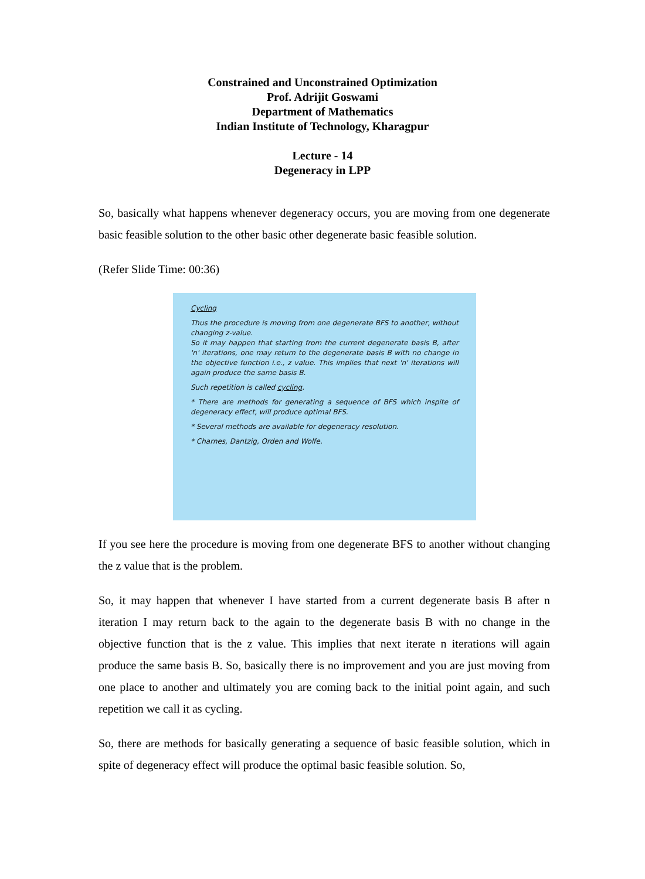Constrained and Unconstrained Optimization
Prof. Adrijit Goswami
Department of Mathematics
Indian Institute of Technology, Kharagpur
Lecture - 14
Degeneracy in LPP
So, basically what happens whenever degeneracy occurs, you are moving from one degenerate basic feasible solution to the other basic other degenerate basic feasible solution.
(Refer Slide Time: 00:36)
Cycling
Thus the procedure is moving from one degenerate BFS to another, without changing z-value.
So it may happen that starting from the current degenerate basis B, after 'n' iterations, one may return to the degenerate basis B with no change in the objective function i.e., z value. This implies that next 'n' iterations will again produce the same basis B.
Such repetition is called cycling.
* There are methods for generating a sequence of BFS which inspite of degeneracy effect, will produce optimal BFS.
* Several methods are available for degeneracy resolution.
* Charnes, Dantzig, Orden and Wolfe.
If you see here the procedure is moving from one degenerate BFS to another without changing the z value that is the problem.
So, it may happen that whenever I have started from a current degenerate basis B after n iteration I may return back to the again to the degenerate basis B with no change in the objective function that is the z value. This implies that next iterate n iterations will again produce the same basis B. So, basically there is no improvement and you are just moving from one place to another and ultimately you are coming back to the initial point again, and such repetition we call it as cycling.
So, there are methods for basically generating a sequence of basic feasible solution, which in spite of degeneracy effect will produce the optimal basic feasible solution. So,